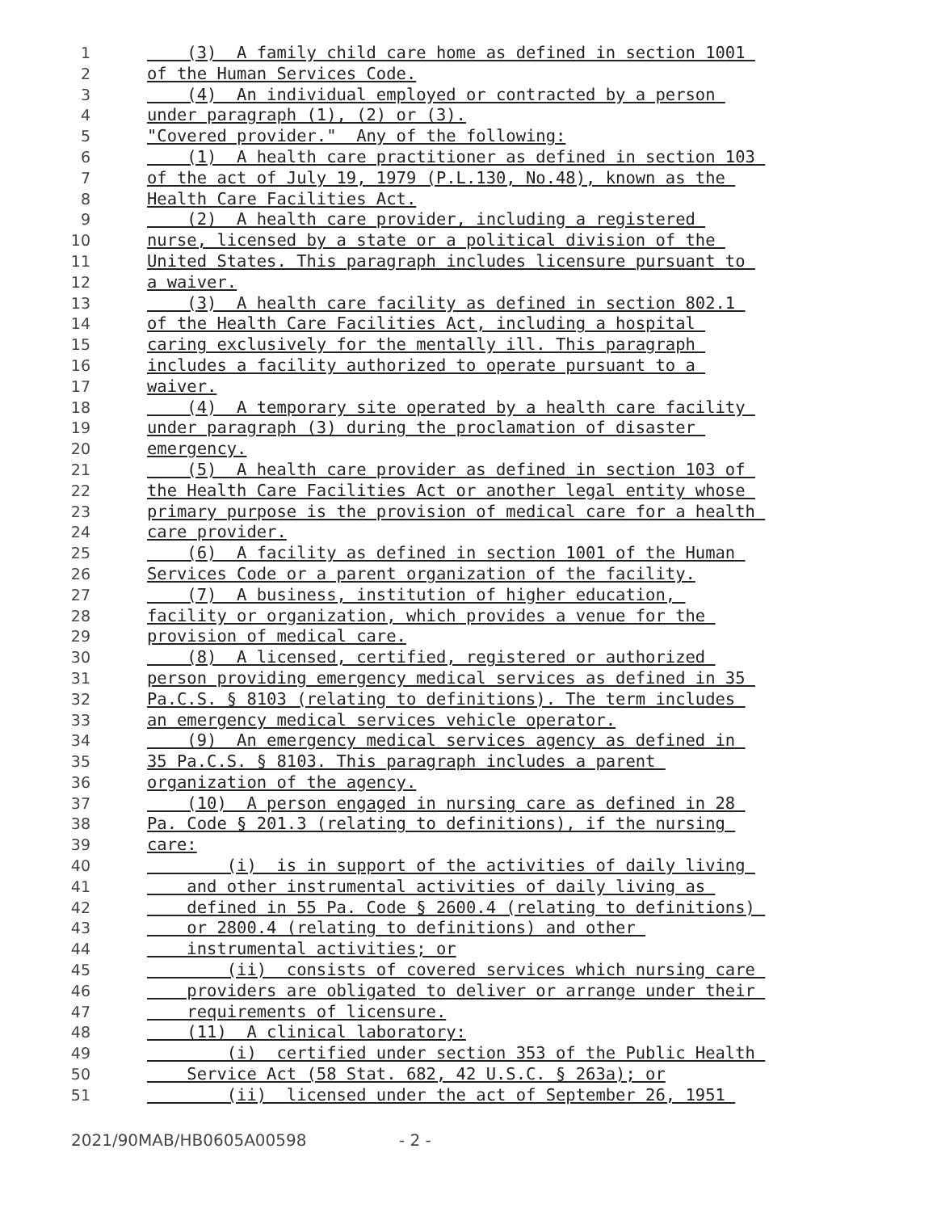1 (3) A family child care home as defined in section 1001
2 of the Human Services Code.
3 (4) An individual employed or contracted by a person
4 under paragraph (1), (2) or (3).
5 "Covered provider." Any of the following:
6 (1) A health care practitioner as defined in section 103
7 of the act of July 19, 1979 (P.L.130, No.48), known as the
8 Health Care Facilities Act.
9 (2) A health care provider, including a registered
10 nurse, licensed by a state or a political division of the
11 United States. This paragraph includes licensure pursuant to
12 a waiver.
13 (3) A health care facility as defined in section 802.1
14 of the Health Care Facilities Act, including a hospital
15 caring exclusively for the mentally ill. This paragraph
16 includes a facility authorized to operate pursuant to a
17 waiver.
18 (4) A temporary site operated by a health care facility
19 under paragraph (3) during the proclamation of disaster
20 emergency.
21 (5) A health care provider as defined in section 103 of
22 the Health Care Facilities Act or another legal entity whose
23 primary purpose is the provision of medical care for a health
24 care provider.
25 (6) A facility as defined in section 1001 of the Human
26 Services Code or a parent organization of the facility.
27 (7) A business, institution of higher education,
28 facility or organization, which provides a venue for the
29 provision of medical care.
30 (8) A licensed, certified, registered or authorized
31 person providing emergency medical services as defined in 35
32 Pa.C.S. § 8103 (relating to definitions). The term includes
33 an emergency medical services vehicle operator.
34 (9) An emergency medical services agency as defined in
35 35 Pa.C.S. § 8103. This paragraph includes a parent
36 organization of the agency.
37 (10) A person engaged in nursing care as defined in 28
38 Pa. Code § 201.3 (relating to definitions), if the nursing
39 care:
40 (i) is in support of the activities of daily living
41 and other instrumental activities of daily living as
42 defined in 55 Pa. Code § 2600.4 (relating to definitions)
43 or 2800.4 (relating to definitions) and other
44 instrumental activities; or
45 (ii) consists of covered services which nursing care
46 providers are obligated to deliver or arrange under their
47 requirements of licensure.
48 (11) A clinical laboratory:
49 (i) certified under section 353 of the Public Health
50 Service Act (58 Stat. 682, 42 U.S.C. § 263a); or
51 (ii) licensed under the act of September 26, 1951
2021/90MAB/HB0605A00598 - 2 -